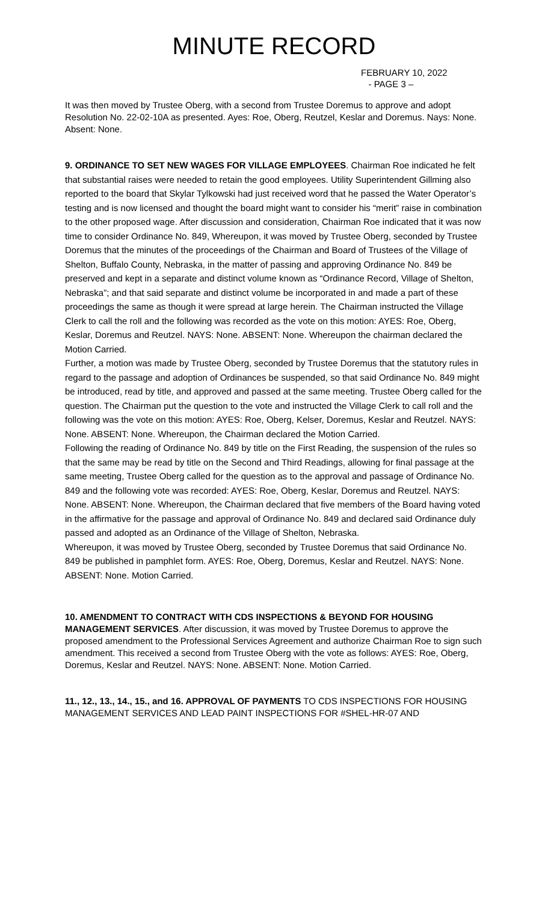MINUTE RECORD
FEBRUARY 10, 2022
- PAGE 3 –
It was then moved by Trustee Oberg, with a second from Trustee Doremus to approve and adopt Resolution No. 22-02-10A as presented. Ayes: Roe, Oberg, Reutzel, Keslar and Doremus. Nays: None. Absent: None.
9. ORDINANCE TO SET NEW WAGES FOR VILLAGE EMPLOYEES. Chairman Roe indicated he felt that substantial raises were needed to retain the good employees. Utility Superintendent Gillming also reported to the board that Skylar Tylkowski had just received word that he passed the Water Operator’s testing and is now licensed and thought the board might want to consider his “merit” raise in combination to the other proposed wage. After discussion and consideration, Chairman Roe indicated that it was now time to consider Ordinance No. 849, Whereupon, it was moved by Trustee Oberg, seconded by Trustee Doremus that the minutes of the proceedings of the Chairman and Board of Trustees of the Village of Shelton, Buffalo County, Nebraska, in the matter of passing and approving Ordinance No. 849 be preserved and kept in a separate and distinct volume known as “Ordinance Record, Village of Shelton, Nebraska”; and that said separate and distinct volume be incorporated in and made a part of these proceedings the same as though it were spread at large herein. The Chairman instructed the Village Clerk to call the roll and the following was recorded as the vote on this motion: AYES: Roe, Oberg, Keslar, Doremus and Reutzel. NAYS: None. ABSENT: None. Whereupon the chairman declared the Motion Carried.
Further, a motion was made by Trustee Oberg, seconded by Trustee Doremus that the statutory rules in regard to the passage and adoption of Ordinances be suspended, so that said Ordinance No. 849 might be introduced, read by title, and approved and passed at the same meeting. Trustee Oberg called for the question. The Chairman put the question to the vote and instructed the Village Clerk to call roll and the following was the vote on this motion: AYES: Roe, Oberg, Kelser, Doremus, Keslar and Reutzel. NAYS: None. ABSENT: None. Whereupon, the Chairman declared the Motion Carried.
Following the reading of Ordinance No. 849 by title on the First Reading, the suspension of the rules so that the same may be read by title on the Second and Third Readings, allowing for final passage at the same meeting, Trustee Oberg called for the question as to the approval and passage of Ordinance No. 849 and the following vote was recorded: AYES: Roe, Oberg, Keslar, Doremus and Reutzel. NAYS: None. ABSENT: None. Whereupon, the Chairman declared that five members of the Board having voted in the affirmative for the passage and approval of Ordinance No. 849 and declared said Ordinance duly passed and adopted as an Ordinance of the Village of Shelton, Nebraska.
Whereupon, it was moved by Trustee Oberg, seconded by Trustee Doremus that said Ordinance No. 849 be published in pamphlet form. AYES: Roe, Oberg, Doremus, Keslar and Reutzel. NAYS: None. ABSENT: None. Motion Carried.
10. AMENDMENT TO CONTRACT WITH CDS INSPECTIONS & BEYOND FOR HOUSING MANAGEMENT SERVICES. After discussion, it was moved by Trustee Doremus to approve the proposed amendment to the Professional Services Agreement and authorize Chairman Roe to sign such amendment. This received a second from Trustee Oberg with the vote as follows: AYES: Roe, Oberg, Doremus, Keslar and Reutzel. NAYS: None. ABSENT: None. Motion Carried.
11., 12., 13., 14., 15., and 16. APPROVAL OF PAYMENTS TO CDS INSPECTIONS FOR HOUSING MANAGEMENT SERVICES AND LEAD PAINT INSPECTIONS FOR #SHEL-HR-07 AND